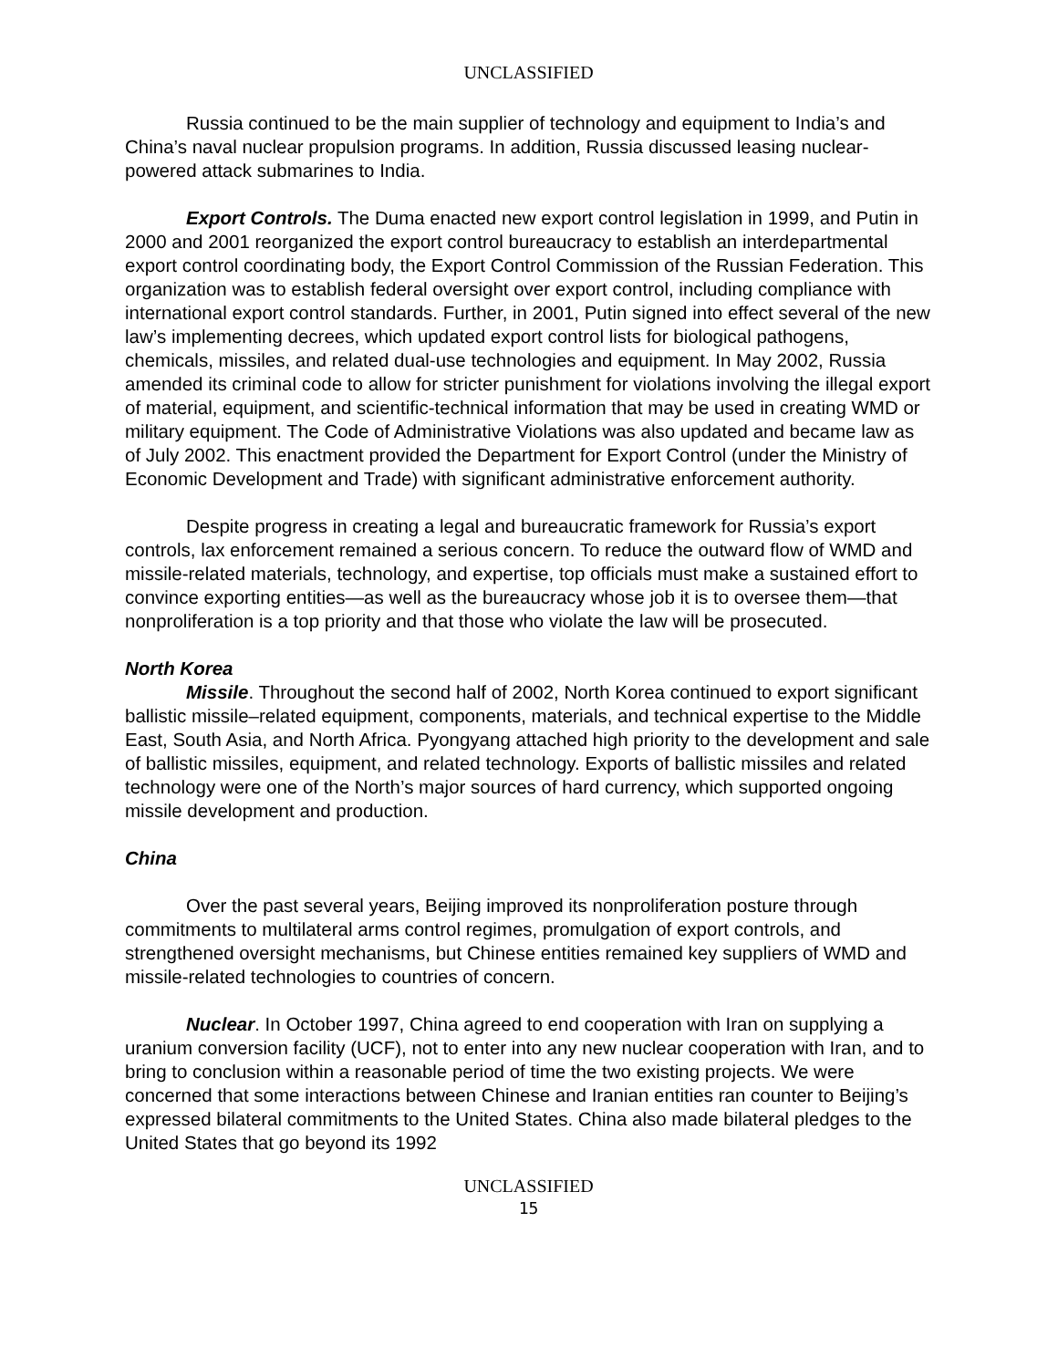UNCLASSIFIED
Russia continued to be the main supplier of technology and equipment to India’s and China’s naval nuclear propulsion programs. In addition, Russia discussed leasing nuclear-powered attack submarines to India.
Export Controls. The Duma enacted new export control legislation in 1999, and Putin in 2000 and 2001 reorganized the export control bureaucracy to establish an interdepartmental export control coordinating body, the Export Control Commission of the Russian Federation. This organization was to establish federal oversight over export control, including compliance with international export control standards. Further, in 2001, Putin signed into effect several of the new law’s implementing decrees, which updated export control lists for biological pathogens, chemicals, missiles, and related dual-use technologies and equipment. In May 2002, Russia amended its criminal code to allow for stricter punishment for violations involving the illegal export of material, equipment, and scientific-technical information that may be used in creating WMD or military equipment. The Code of Administrative Violations was also updated and became law as of July 2002. This enactment provided the Department for Export Control (under the Ministry of Economic Development and Trade) with significant administrative enforcement authority.
Despite progress in creating a legal and bureaucratic framework for Russia’s export controls, lax enforcement remained a serious concern. To reduce the outward flow of WMD and missile-related materials, technology, and expertise, top officials must make a sustained effort to convince exporting entities—as well as the bureaucracy whose job it is to oversee them—that nonproliferation is a top priority and that those who violate the law will be prosecuted.
North Korea
Missile. Throughout the second half of 2002, North Korea continued to export significant ballistic missile–related equipment, components, materials, and technical expertise to the Middle East, South Asia, and North Africa. Pyongyang attached high priority to the development and sale of ballistic missiles, equipment, and related technology. Exports of ballistic missiles and related technology were one of the North’s major sources of hard currency, which supported ongoing missile development and production.
China
Over the past several years, Beijing improved its nonproliferation posture through commitments to multilateral arms control regimes, promulgation of export controls, and strengthened oversight mechanisms, but Chinese entities remained key suppliers of WMD and missile-related technologies to countries of concern.
Nuclear. In October 1997, China agreed to end cooperation with Iran on supplying a uranium conversion facility (UCF), not to enter into any new nuclear cooperation with Iran, and to bring to conclusion within a reasonable period of time the two existing projects. We were concerned that some interactions between Chinese and Iranian entities ran counter to Beijing’s expressed bilateral commitments to the United States. China also made bilateral pledges to the United States that go beyond its 1992
UNCLASSIFIED
15